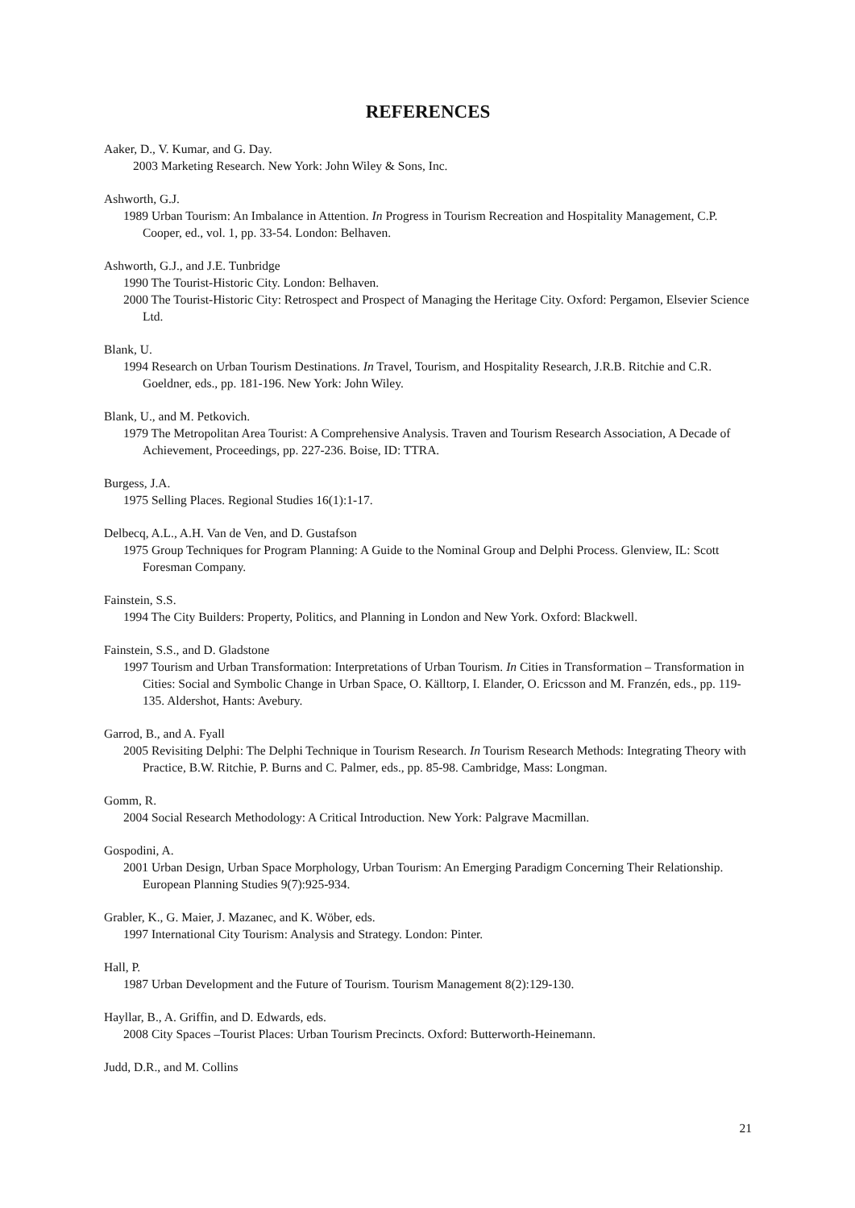REFERENCES
Aaker, D., V. Kumar, and G. Day.
2003 Marketing Research. New York: John Wiley & Sons, Inc.
Ashworth, G.J.
1989 Urban Tourism: An Imbalance in Attention. In Progress in Tourism Recreation and Hospitality Management, C.P. Cooper, ed., vol. 1, pp. 33-54. London: Belhaven.
Ashworth, G.J., and J.E. Tunbridge
1990 The Tourist-Historic City. London: Belhaven.
2000 The Tourist-Historic City: Retrospect and Prospect of Managing the Heritage City. Oxford: Pergamon, Elsevier Science Ltd.
Blank, U.
1994 Research on Urban Tourism Destinations. In Travel, Tourism, and Hospitality Research, J.R.B. Ritchie and C.R. Goeldner, eds., pp. 181-196. New York: John Wiley.
Blank, U., and M. Petkovich.
1979 The Metropolitan Area Tourist: A Comprehensive Analysis. Traven and Tourism Research Association, A Decade of Achievement, Proceedings, pp. 227-236. Boise, ID: TTRA.
Burgess, J.A.
1975 Selling Places. Regional Studies 16(1):1-17.
Delbecq, A.L., A.H. Van de Ven, and D. Gustafson
1975 Group Techniques for Program Planning: A Guide to the Nominal Group and Delphi Process. Glenview, IL: Scott Foresman Company.
Fainstein, S.S.
1994 The City Builders: Property, Politics, and Planning in London and New York. Oxford: Blackwell.
Fainstein, S.S., and D. Gladstone
1997 Tourism and Urban Transformation: Interpretations of Urban Tourism. In Cities in Transformation – Transformation in Cities: Social and Symbolic Change in Urban Space, O. Källtorp, I. Elander, O. Ericsson and M. Franzén, eds., pp. 119-135. Aldershot, Hants: Avebury.
Garrod, B., and A. Fyall
2005 Revisiting Delphi: The Delphi Technique in Tourism Research. In Tourism Research Methods: Integrating Theory with Practice, B.W. Ritchie, P. Burns and C. Palmer, eds., pp. 85-98. Cambridge, Mass: Longman.
Gomm, R.
2004 Social Research Methodology: A Critical Introduction. New York: Palgrave Macmillan.
Gospodini, A.
2001 Urban Design, Urban Space Morphology, Urban Tourism: An Emerging Paradigm Concerning Their Relationship. European Planning Studies 9(7):925-934.
Grabler, K., G. Maier, J. Mazanec, and K. Wöber, eds.
1997 International City Tourism: Analysis and Strategy. London: Pinter.
Hall, P.
1987 Urban Development and the Future of Tourism. Tourism Management 8(2):129-130.
Hayllar, B., A. Griffin, and D. Edwards, eds.
2008 City Spaces –Tourist Places: Urban Tourism Precincts. Oxford: Butterworth-Heinemann.
Judd, D.R., and M. Collins
21